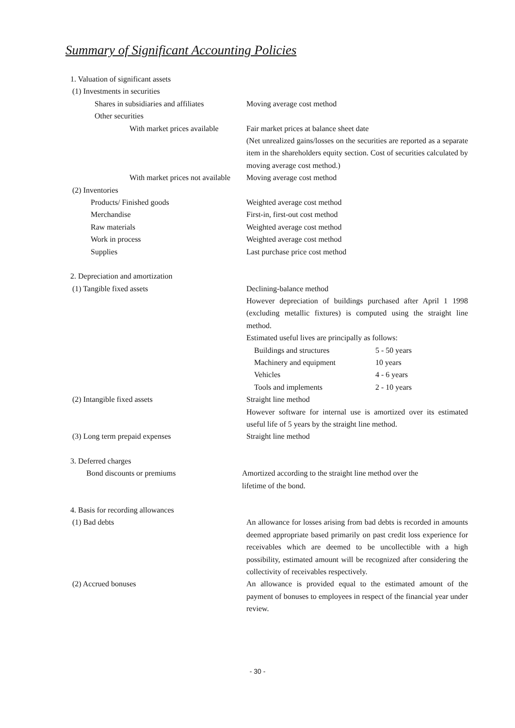Summary of Significant Accounting Policies
1. Valuation of significant assets
(1) Investments in securities
Shares in subsidiaries and affiliates
Moving average cost method
Other securities
With market prices available
Fair market prices at balance sheet date
(Net unrealized gains/losses on the securities are reported as a separate item in the shareholders equity section. Cost of securities calculated by moving average cost method.)
With market prices not available Moving average cost method
(2) Inventories
Products/ Finished goods Weighted average cost method
Merchandise First-in, first-out cost method
Raw materials Weighted average cost method
Work in process Weighted average cost method
Supplies Last purchase price cost method
2. Depreciation and amortization
(1) Tangible fixed assets Declining-balance method
However depreciation of buildings purchased after April 1 1998 (excluding metallic fixtures) is computed using the straight line method.
Estimated useful lives are principally as follows:
Buildings and structures 5 - 50 years
Machinery and equipment 10 years
Vehicles 4 - 6 years
Tools and implements 2 - 10 years
(2) Intangible fixed assets Straight line method
However software for internal use is amortized over its estimated useful life of 5 years by the straight line method.
(3) Long term prepaid expenses Straight line method
3. Deferred charges
Bond discounts or premiums Amortized according to the straight line method over the
lifetime of the bond.
4. Basis for recording allowances
(1) Bad debts An allowance for losses arising from bad debts is recorded in amounts deemed appropriate based primarily on past credit loss experience for receivables which are deemed to be uncollectible with a high possibility, estimated amount will be recognized after considering the collectivity of receivables respectively.
(2) Accrued bonuses An allowance is provided equal to the estimated amount of the payment of bonuses to employees in respect of the financial year under review.
- 30 -